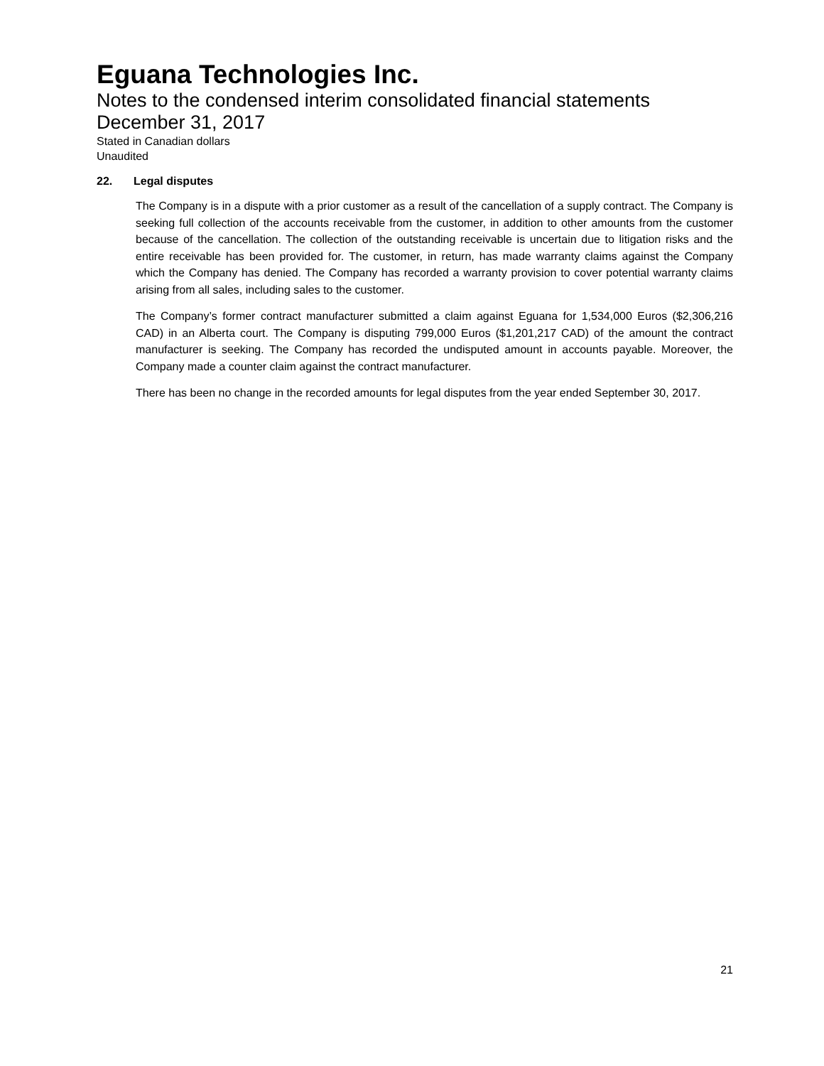Eguana Technologies Inc.
Notes to the condensed interim consolidated financial statements
December 31, 2017
Stated in Canadian dollars
Unaudited
22. Legal disputes
The Company is in a dispute with a prior customer as a result of the cancellation of a supply contract. The Company is seeking full collection of the accounts receivable from the customer, in addition to other amounts from the customer because of the cancellation. The collection of the outstanding receivable is uncertain due to litigation risks and the entire receivable has been provided for. The customer, in return, has made warranty claims against the Company which the Company has denied. The Company has recorded a warranty provision to cover potential warranty claims arising from all sales, including sales to the customer.
The Company’s former contract manufacturer submitted a claim against Eguana for 1,534,000 Euros ($2,306,216 CAD) in an Alberta court. The Company is disputing 799,000 Euros ($1,201,217 CAD) of the amount the contract manufacturer is seeking. The Company has recorded the undisputed amount in accounts payable. Moreover, the Company made a counter claim against the contract manufacturer.
There has been no change in the recorded amounts for legal disputes from the year ended September 30, 2017.
21